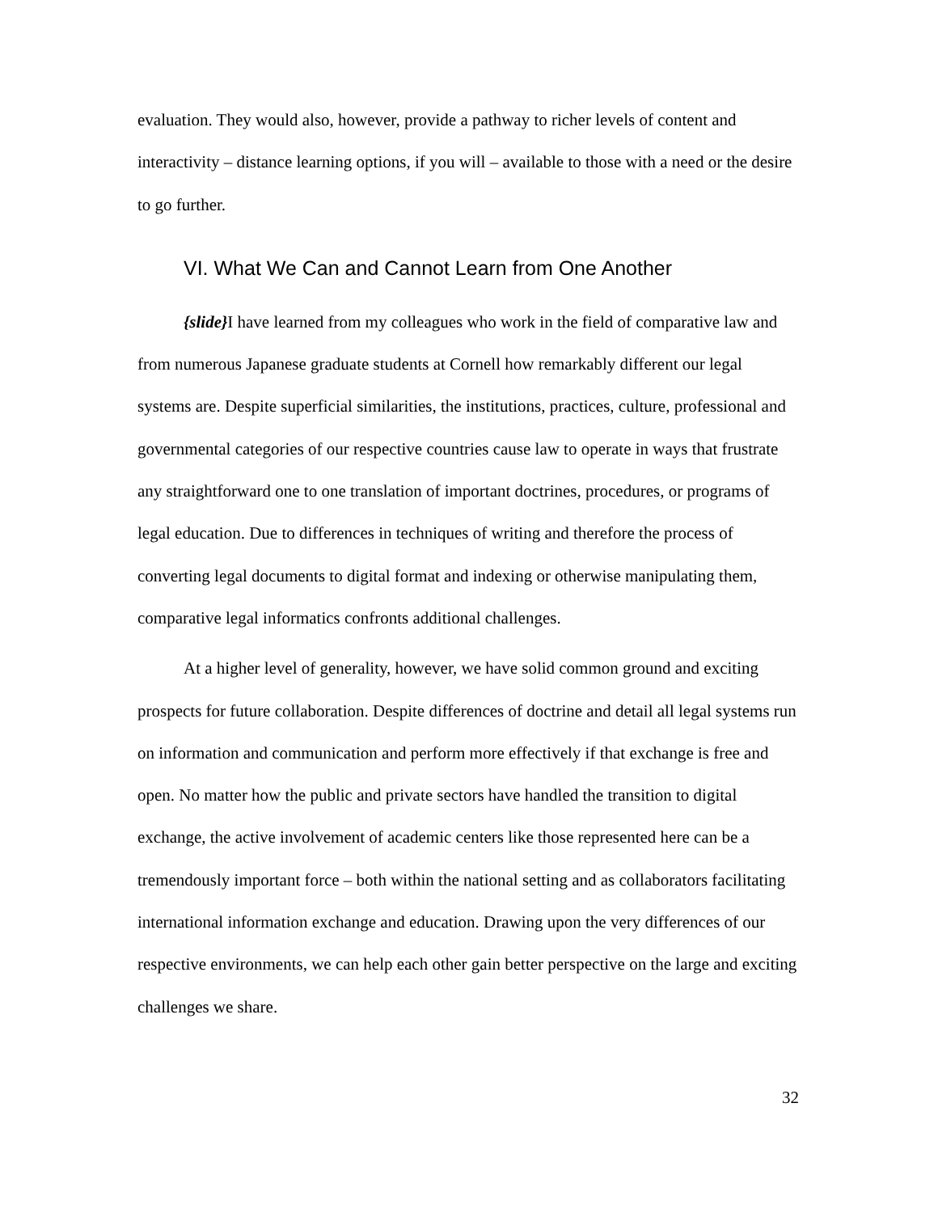evaluation. They would also, however, provide a pathway to richer levels of content and interactivity – distance learning options, if you will – available to those with a need or the desire to go further.
VI. What We Can and Cannot Learn from One Another
{slide}I have learned from my colleagues who work in the field of comparative law and from numerous Japanese graduate students at Cornell how remarkably different our legal systems are. Despite superficial similarities, the institutions, practices, culture, professional and governmental categories of our respective countries cause law to operate in ways that frustrate any straightforward one to one translation of important doctrines, procedures, or programs of legal education. Due to differences in techniques of writing and therefore the process of converting legal documents to digital format and indexing or otherwise manipulating them, comparative legal informatics confronts additional challenges.
At a higher level of generality, however, we have solid common ground and exciting prospects for future collaboration. Despite differences of doctrine and detail all legal systems run on information and communication and perform more effectively if that exchange is free and open. No matter how the public and private sectors have handled the transition to digital exchange, the active involvement of academic centers like those represented here can be a tremendously important force – both within the national setting and as collaborators facilitating international information exchange and education. Drawing upon the very differences of our respective environments, we can help each other gain better perspective on the large and exciting challenges we share.
32